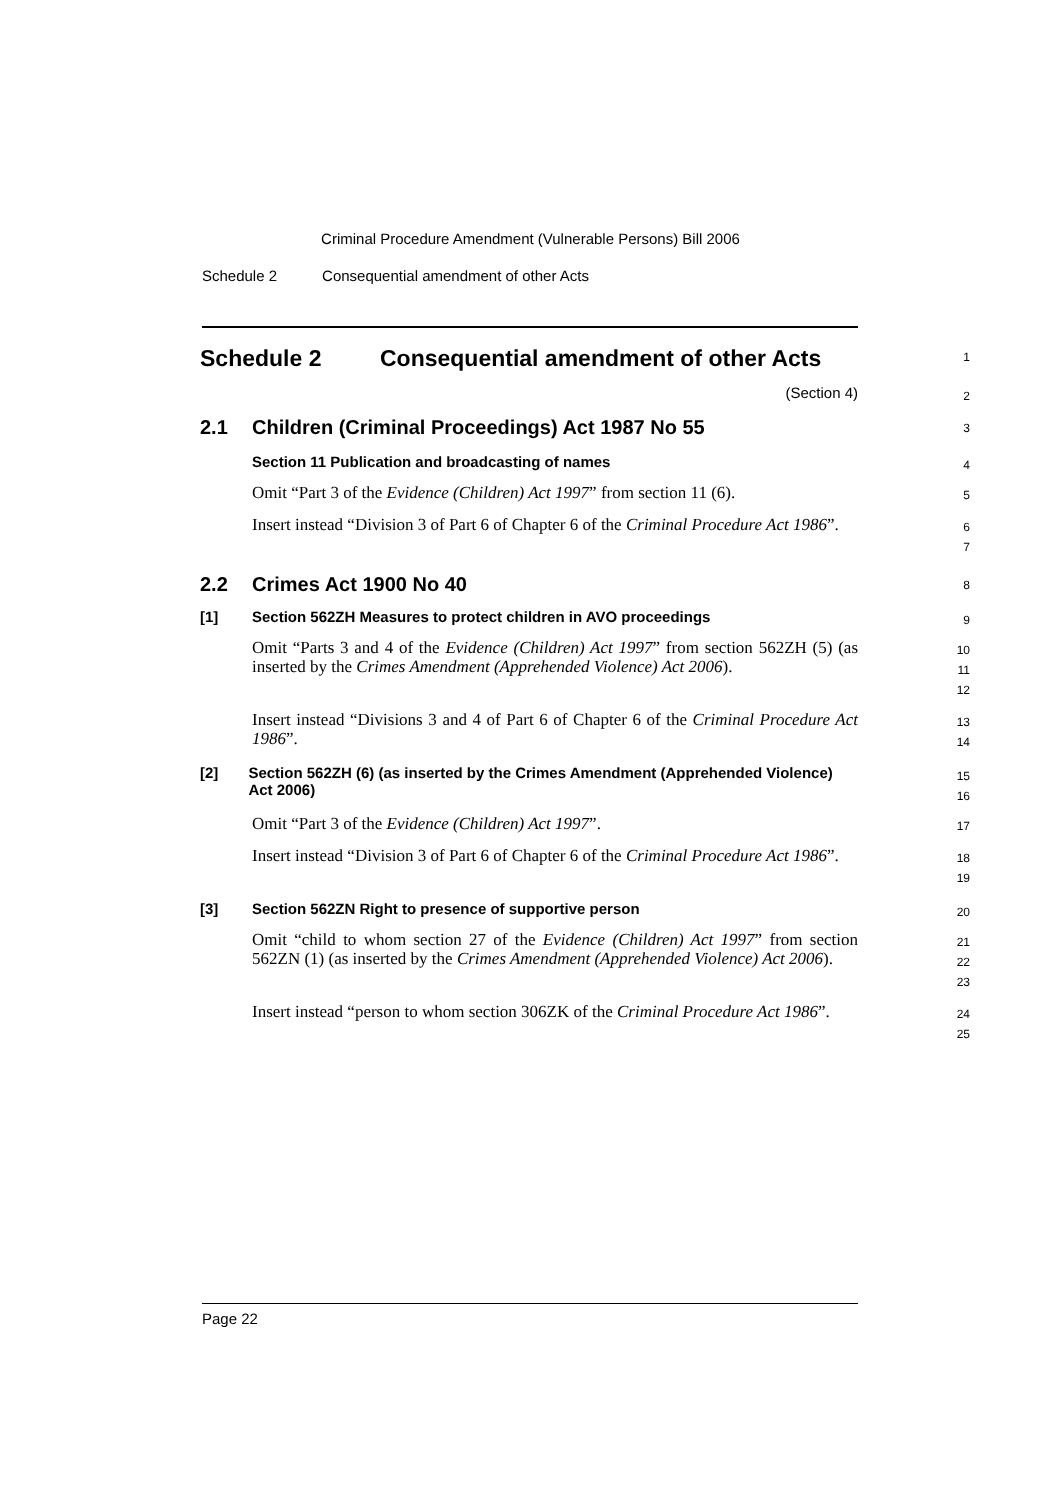Criminal Procedure Amendment (Vulnerable Persons) Bill 2006
Schedule 2 Consequential amendment of other Acts
Schedule 2 Consequential amendment of other Acts
1
(Section 4)
2
2.1 Children (Criminal Proceedings) Act 1987 No 55
3
Section 11 Publication and broadcasting of names
4
Omit “Part 3 of the Evidence (Children) Act 1997” from section 11 (6).
5
Insert instead “Division 3 of Part 6 of Chapter 6 of the Criminal Procedure Act 1986”.
6
7
2.2 Crimes Act 1900 No 40
8
[1] Section 562ZH Measures to protect children in AVO proceedings
9
Omit “Parts 3 and 4 of the Evidence (Children) Act 1997” from section 562ZH (5) (as inserted by the Crimes Amendment (Apprehended Violence) Act 2006).
10
11
12
Insert instead “Divisions 3 and 4 of Part 6 of Chapter 6 of the Criminal Procedure Act 1986”.
13
14
[2] Section 562ZH (6) (as inserted by the Crimes Amendment (Apprehended Violence) Act 2006)
15
16
Omit “Part 3 of the Evidence (Children) Act 1997”.
17
Insert instead “Division 3 of Part 6 of Chapter 6 of the Criminal Procedure Act 1986”.
18
19
[3] Section 562ZN Right to presence of supportive person
20
Omit “child to whom section 27 of the Evidence (Children) Act 1997” from section 562ZN (1) (as inserted by the Crimes Amendment (Apprehended Violence) Act 2006).
21
22
23
Insert instead “person to whom section 306ZK of the Criminal Procedure Act 1986”.
24
25
Page 22